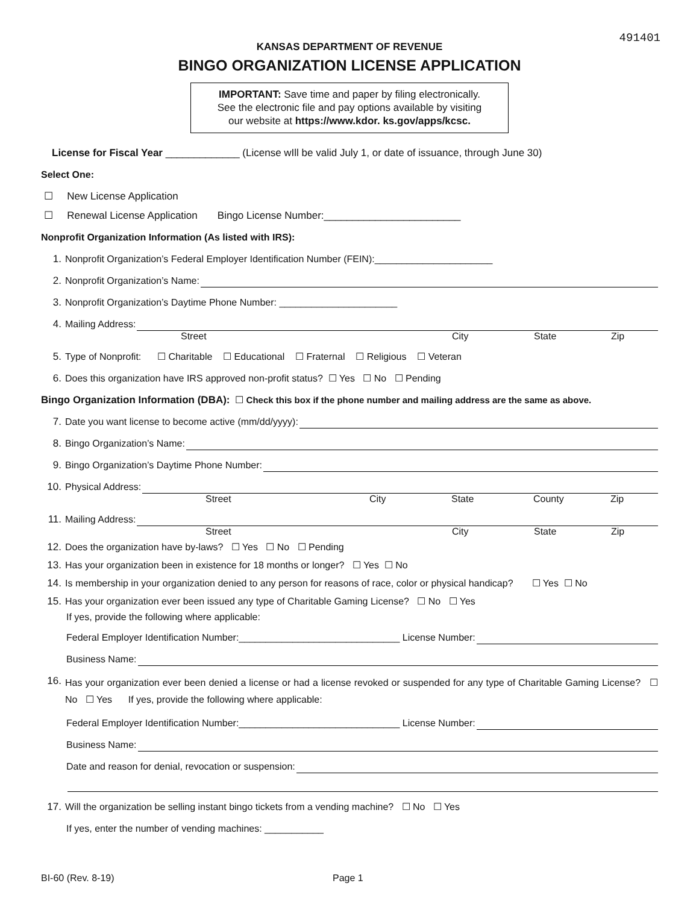491401
KANSAS DEPARTMENT OF REVENUE
BINGO ORGANIZATION LICENSE APPLICATION
IMPORTANT: Save time and paper by filing electronically.
See the electronic file and pay options available by visiting
our website at https://www.kdor. ks.gov/apps/kcsc.
License for Fiscal Year _____________ (License wIll be valid July 1, or date of issuance, through June 30)
Select One:
☐ New License Application
☐ Renewal License Application Bingo License Number:________________________
Nonprofit Organization Information (As listed with IRS):
1. Nonprofit Organization’s Federal Employer Identification Number (FEIN):______________________
2. Nonprofit Organization’s Name:
3. Nonprofit Organization’s Daytime Phone Number: ______________________
4. Mailing Address:
Street City State Zip
5. Type of Nonprofit: ☐ Charitable ☐ Educational ☐ Fraternal ☐ Religious ☐ Veteran
6. Does this organization have IRS approved non-profit status? ☐ Yes ☐ No ☐ Pending
Bingo Organization Information (DBA): ☐ Check this box if the phone number and mailing address are the same as above.
7. Date you want license to become active (mm/dd/yyyy):
8. Bingo Organization’s Name:
9. Bingo Organization’s Daytime Phone Number:
10. Physical Address:
Street City State County Zip
11. Mailing Address:
Street City State Zip
12. Does the organization have by-laws? ☐ Yes ☐ No ☐ Pending
13. Has your organization been in existence for 18 months or longer? ☐ Yes ☐ No
14. Is membership in your organization denied to any person for reasons of race, color or physical handicap? ☐ Yes ☐ No
15. Has your organization ever been issued any type of Charitable Gaming License? ☐ No ☐ Yes
If yes, provide the following where applicable:
Federal Employer Identification Number:______________________________ License Number:
Business Name:
16. Has your organization ever been denied a license or had a license revoked or suspended for any type of Charitable Gaming License? ☐ No ☐ Yes If yes, provide the following where applicable:
Federal Employer Identification Number:______________________________ License Number:
Business Name:
Date and reason for denial, revocation or suspension:
17. Will the organization be selling instant bingo tickets from a vending machine? ☐ No ☐ Yes
If yes, enter the number of vending machines: ___________
BI-60 (Rev. 8-19) Page 1